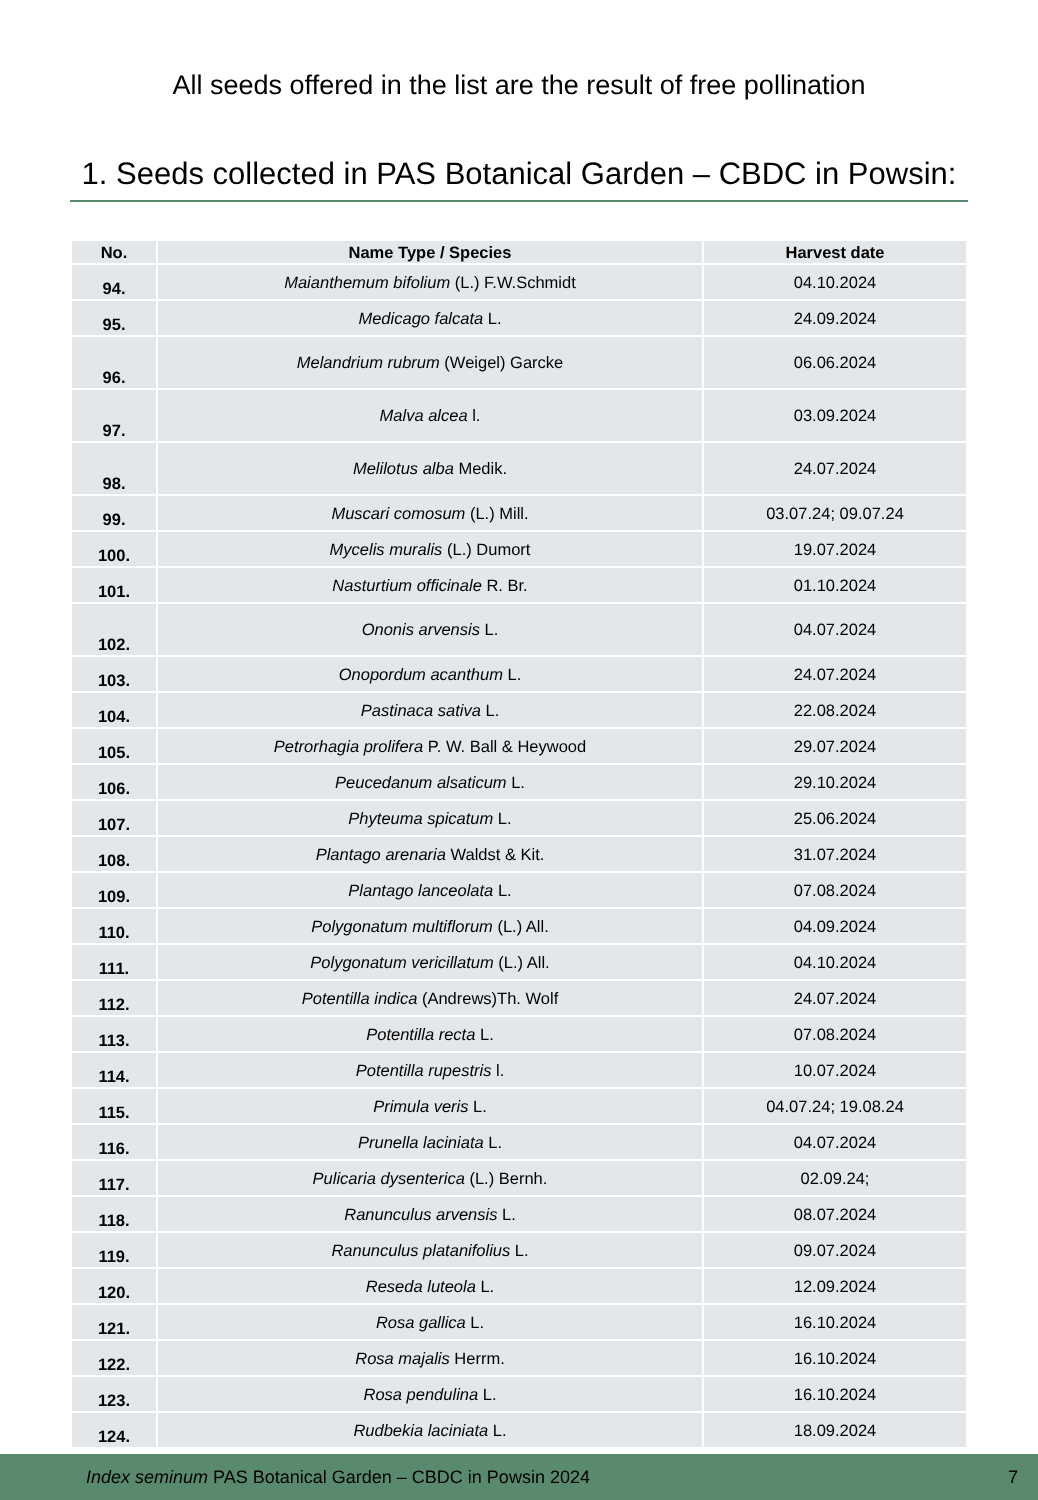All seeds offered in the list are the result of free pollination
1. Seeds collected in PAS Botanical Garden – CBDC in Powsin:
| No. | Name Type / Species | Harvest date |
| --- | --- | --- |
| 94. | Maianthemum bifolium (L.) F.W.Schmidt | 04.10.2024 |
| 95. | Medicago falcata L. | 24.09.2024 |
| 96. | Melandrium rubrum (Weigel) Garcke | 06.06.2024 |
| 97. | Malva alcea l. | 03.09.2024 |
| 98. | Melilotus alba Medik. | 24.07.2024 |
| 99. | Muscari comosum (L.) Mill. | 03.07.24; 09.07.24 |
| 100. | Mycelis muralis (L.) Dumort | 19.07.2024 |
| 101. | Nasturtium officinale R. Br. | 01.10.2024 |
| 102. | Ononis arvensis L. | 04.07.2024 |
| 103. | Onopordum acanthum L. | 24.07.2024 |
| 104. | Pastinaca sativa L. | 22.08.2024 |
| 105. | Petrorhagia prolifera P. W. Ball & Heywood | 29.07.2024 |
| 106. | Peucedanum alsaticum L. | 29.10.2024 |
| 107. | Phyteuma spicatum L. | 25.06.2024 |
| 108. | Plantago arenaria Waldst & Kit. | 31.07.2024 |
| 109. | Plantago lanceolata L. | 07.08.2024 |
| 110. | Polygonatum multiflorum (L.) All. | 04.09.2024 |
| 111. | Polygonatum vericillatum (L.) All. | 04.10.2024 |
| 112. | Potentilla indica (Andrews)Th. Wolf | 24.07.2024 |
| 113. | Potentilla recta L. | 07.08.2024 |
| 114. | Potentilla rupestris l. | 10.07.2024 |
| 115. | Primula veris L. | 04.07.24; 19.08.24 |
| 116. | Prunella laciniata L. | 04.07.2024 |
| 117. | Pulicaria dysenterica (L.) Bernh. | 02.09.24; |
| 118. | Ranunculus arvensis L. | 08.07.2024 |
| 119. | Ranunculus platanifolius L. | 09.07.2024 |
| 120. | Reseda luteola L. | 12.09.2024 |
| 121. | Rosa gallica L. | 16.10.2024 |
| 122. | Rosa majalis Herrm. | 16.10.2024 |
| 123. | Rosa pendulina L. | 16.10.2024 |
| 124. | Rudbekia laciniata L. | 18.09.2024 |
Index seminum PAS Botanical Garden – CBDC in Powsin 2024 7